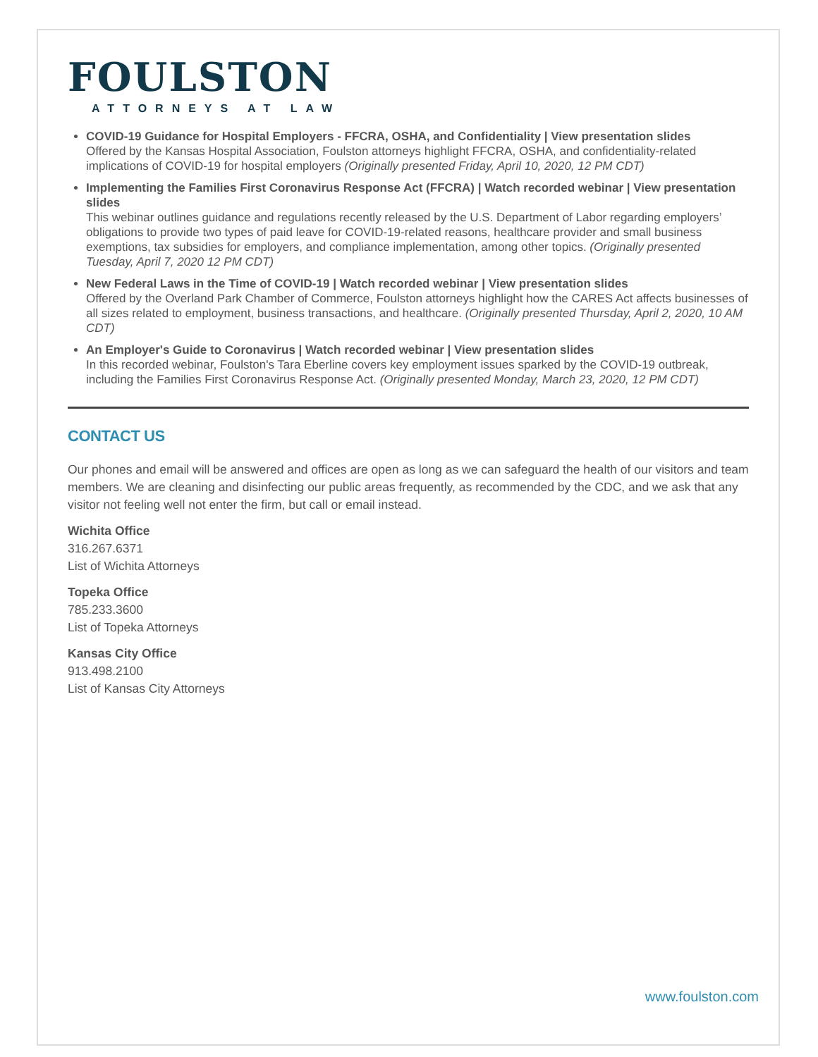FOULSTON
ATTORNEYS AT LAW
COVID-19 Guidance for Hospital Employers - FFCRA, OSHA, and Confidentiality | View presentation slides
Offered by the Kansas Hospital Association, Foulston attorneys highlight FFCRA, OSHA, and confidentiality-related implications of COVID-19 for hospital employers (Originally presented Friday, April 10, 2020, 12 PM CDT)
Implementing the Families First Coronavirus Response Act (FFCRA) | Watch recorded webinar | View presentation slides
This webinar outlines guidance and regulations recently released by the U.S. Department of Labor regarding employers’ obligations to provide two types of paid leave for COVID-19-related reasons, healthcare provider and small business exemptions, tax subsidies for employers, and compliance implementation, among other topics. (Originally presented Tuesday, April 7, 2020 12 PM CDT)
New Federal Laws in the Time of COVID-19 | Watch recorded webinar | View presentation slides
Offered by the Overland Park Chamber of Commerce, Foulston attorneys highlight how the CARES Act affects businesses of all sizes related to employment, business transactions, and healthcare. (Originally presented Thursday, April 2, 2020, 10 AM CDT)
An Employer's Guide to Coronavirus | Watch recorded webinar | View presentation slides
In this recorded webinar, Foulston's Tara Eberline covers key employment issues sparked by the COVID-19 outbreak, including the Families First Coronavirus Response Act. (Originally presented Monday, March 23, 2020, 12 PM CDT)
CONTACT US
Our phones and email will be answered and offices are open as long as we can safeguard the health of our visitors and team members. We are cleaning and disinfecting our public areas frequently, as recommended by the CDC, and we ask that any visitor not feeling well not enter the firm, but call or email instead.
Wichita Office
316.267.6371
List of Wichita Attorneys
Topeka Office
785.233.3600
List of Topeka Attorneys
Kansas City Office
913.498.2100
List of Kansas City Attorneys
www.foulston.com